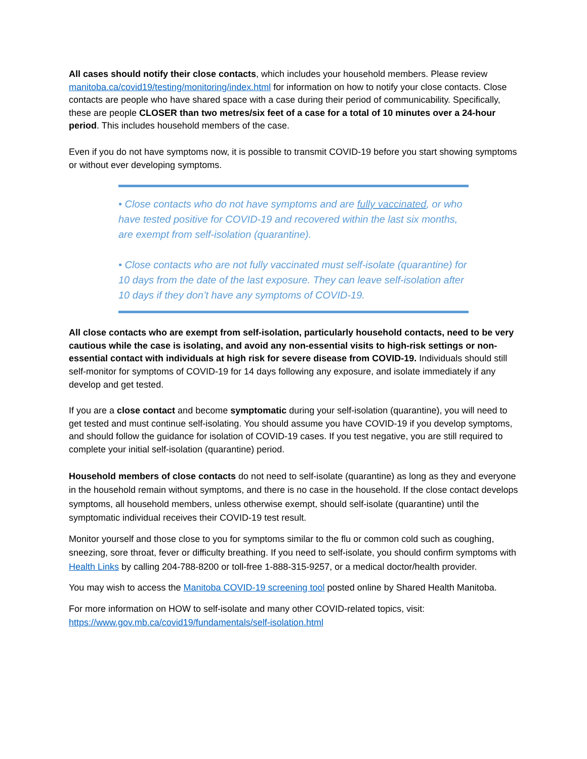All cases should notify their close contacts, which includes your household members. Please review manitoba.ca/covid19/testing/monitoring/index.html for information on how to notify your close contacts. Close contacts are people who have shared space with a case during their period of communicability. Specifically, these are people CLOSER than two metres/six feet of a case for a total of 10 minutes over a 24-hour period. This includes household members of the case.
Even if you do not have symptoms now, it is possible to transmit COVID-19 before you start showing symptoms or without ever developing symptoms.
• Close contacts who do not have symptoms and are fully vaccinated, or who have tested positive for COVID-19 and recovered within the last six months, are exempt from self-isolation (quarantine).
• Close contacts who are not fully vaccinated must self-isolate (quarantine) for 10 days from the date of the last exposure. They can leave self-isolation after 10 days if they don’t have any symptoms of COVID-19.
All close contacts who are exempt from self-isolation, particularly household contacts, need to be very cautious while the case is isolating, and avoid any non-essential visits to high-risk settings or non-essential contact with individuals at high risk for severe disease from COVID-19. Individuals should still self-monitor for symptoms of COVID-19 for 14 days following any exposure, and isolate immediately if any develop and get tested.
If you are a close contact and become symptomatic during your self-isolation (quarantine), you will need to get tested and must continue self-isolating. You should assume you have COVID-19 if you develop symptoms, and should follow the guidance for isolation of COVID-19 cases. If you test negative, you are still required to complete your initial self-isolation (quarantine) period.
Household members of close contacts do not need to self-isolate (quarantine) as long as they and everyone in the household remain without symptoms, and there is no case in the household. If the close contact develops symptoms, all household members, unless otherwise exempt, should self-isolate (quarantine) until the symptomatic individual receives their COVID-19 test result.
Monitor yourself and those close to you for symptoms similar to the flu or common cold such as coughing, sneezing, sore throat, fever or difficulty breathing. If you need to self-isolate, you should confirm symptoms with Health Links by calling 204-788-8200 or toll-free 1-888-315-9257, or a medical doctor/health provider.
You may wish to access the Manitoba COVID-19 screening tool posted online by Shared Health Manitoba.
For more information on HOW to self-isolate and many other COVID-related topics, visit: https://www.gov.mb.ca/covid19/fundamentals/self-isolation.html